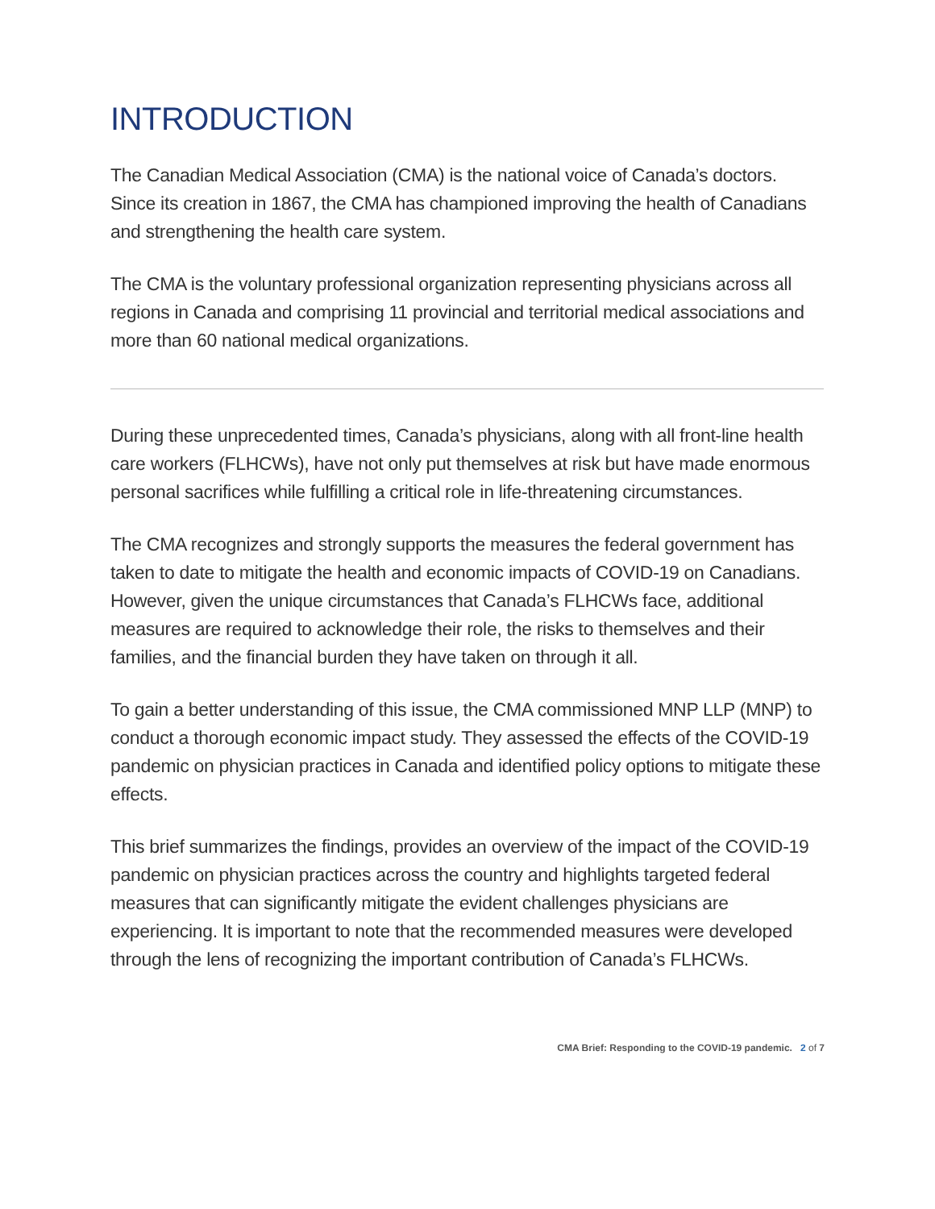INTRODUCTION
The Canadian Medical Association (CMA) is the national voice of Canada’s doctors. Since its creation in 1867, the CMA has championed improving the health of Canadians and strengthening the health care system.
The CMA is the voluntary professional organization representing physicians across all regions in Canada and comprising 11 provincial and territorial medical associations and more than 60 national medical organizations.
During these unprecedented times, Canada’s physicians, along with all front-line health care workers (FLHCWs), have not only put themselves at risk but have made enormous personal sacrifices while fulfilling a critical role in life-threatening circumstances.
The CMA recognizes and strongly supports the measures the federal government has taken to date to mitigate the health and economic impacts of COVID-19 on Canadians. However, given the unique circumstances that Canada’s FLHCWs face, additional measures are required to acknowledge their role, the risks to themselves and their families, and the financial burden they have taken on through it all.
To gain a better understanding of this issue, the CMA commissioned MNP LLP (MNP) to conduct a thorough economic impact study. They assessed the effects of the COVID-19 pandemic on physician practices in Canada and identified policy options to mitigate these effects.
This brief summarizes the findings, provides an overview of the impact of the COVID-19 pandemic on physician practices across the country and highlights targeted federal measures that can significantly mitigate the evident challenges physicians are experiencing. It is important to note that the recommended measures were developed through the lens of recognizing the important contribution of Canada’s FLHCWs.
CMA Brief: Responding to the COVID-19 pandemic. 2 of 7